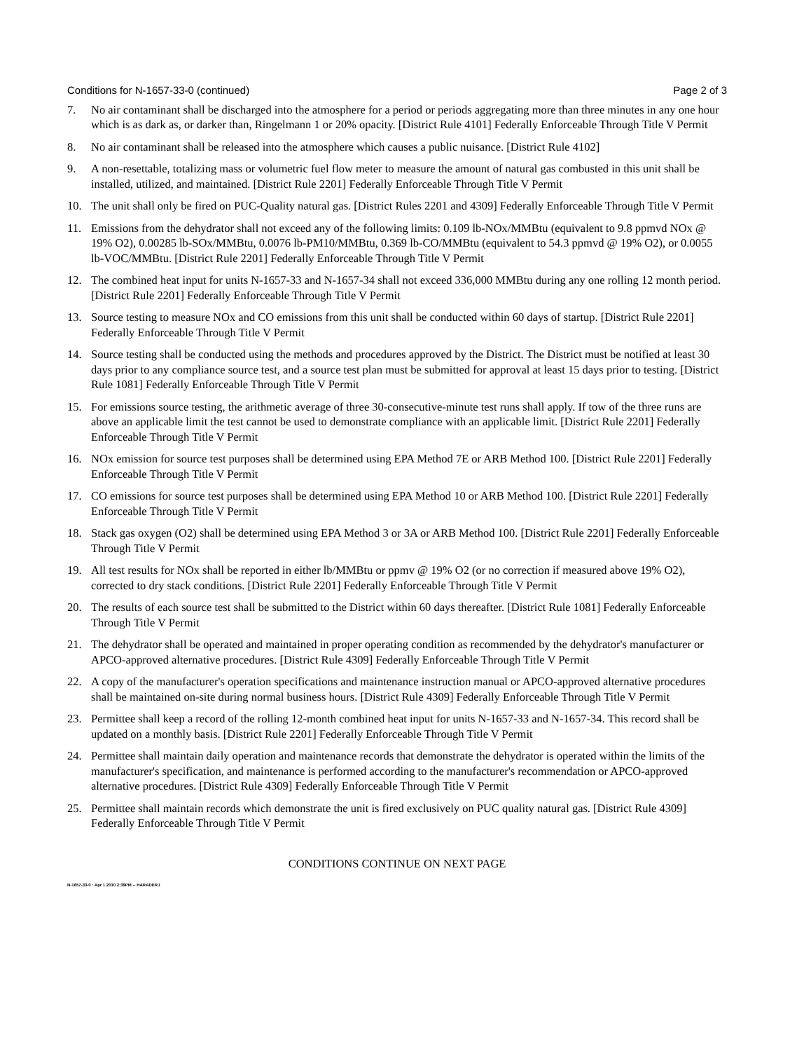Conditions for N-1657-33-0 (continued) Page 2 of 3
7. No air contaminant shall be discharged into the atmosphere for a period or periods aggregating more than three minutes in any one hour which is as dark as, or darker than, Ringelmann 1 or 20% opacity. [District Rule 4101] Federally Enforceable Through Title V Permit
8. No air contaminant shall be released into the atmosphere which causes a public nuisance. [District Rule 4102]
9. A non-resettable, totalizing mass or volumetric fuel flow meter to measure the amount of natural gas combusted in this unit shall be installed, utilized, and maintained. [District Rule 2201] Federally Enforceable Through Title V Permit
10. The unit shall only be fired on PUC-Quality natural gas. [District Rules 2201 and 4309] Federally Enforceable Through Title V Permit
11. Emissions from the dehydrator shall not exceed any of the following limits: 0.109 lb-NOx/MMBtu (equivalent to 9.8 ppmvd NOx @ 19% O2), 0.00285 lb-SOx/MMBtu, 0.0076 lb-PM10/MMBtu, 0.369 lb-CO/MMBtu (equivalent to 54.3 ppmvd @ 19% O2), or 0.0055 lb-VOC/MMBtu. [District Rule 2201] Federally Enforceable Through Title V Permit
12. The combined heat input for units N-1657-33 and N-1657-34 shall not exceed 336,000 MMBtu during any one rolling 12 month period. [District Rule 2201] Federally Enforceable Through Title V Permit
13. Source testing to measure NOx and CO emissions from this unit shall be conducted within 60 days of startup. [District Rule 2201] Federally Enforceable Through Title V Permit
14. Source testing shall be conducted using the methods and procedures approved by the District. The District must be notified at least 30 days prior to any compliance source test, and a source test plan must be submitted for approval at least 15 days prior to testing. [District Rule 1081] Federally Enforceable Through Title V Permit
15. For emissions source testing, the arithmetic average of three 30-consecutive-minute test runs shall apply. If tow of the three runs are above an applicable limit the test cannot be used to demonstrate compliance with an applicable limit. [District Rule 2201] Federally Enforceable Through Title V Permit
16. NOx emission for source test purposes shall be determined using EPA Method 7E or ARB Method 100. [District Rule 2201] Federally Enforceable Through Title V Permit
17. CO emissions for source test purposes shall be determined using EPA Method 10 or ARB Method 100. [District Rule 2201] Federally Enforceable Through Title V Permit
18. Stack gas oxygen (O2) shall be determined using EPA Method 3 or 3A or ARB Method 100. [District Rule 2201] Federally Enforceable Through Title V Permit
19. All test results for NOx shall be reported in either lb/MMBtu or ppmv @ 19% O2 (or no correction if measured above 19% O2), corrected to dry stack conditions. [District Rule 2201] Federally Enforceable Through Title V Permit
20. The results of each source test shall be submitted to the District within 60 days thereafter. [District Rule 1081] Federally Enforceable Through Title V Permit
21. The dehydrator shall be operated and maintained in proper operating condition as recommended by the dehydrator's manufacturer or APCO-approved alternative procedures. [District Rule 4309] Federally Enforceable Through Title V Permit
22. A copy of the manufacturer's operation specifications and maintenance instruction manual or APCO-approved alternative procedures shall be maintained on-site during normal business hours. [District Rule 4309] Federally Enforceable Through Title V Permit
23. Permittee shall keep a record of the rolling 12-month combined heat input for units N-1657-33 and N-1657-34. This record shall be updated on a monthly basis. [District Rule 2201] Federally Enforceable Through Title V Permit
24. Permittee shall maintain daily operation and maintenance records that demonstrate the dehydrator is operated within the limits of the manufacturer's specification, and maintenance is performed according to the manufacturer's recommendation or APCO-approved alternative procedures. [District Rule 4309] Federally Enforceable Through Title V Permit
25. Permittee shall maintain records which demonstrate the unit is fired exclusively on PUC quality natural gas. [District Rule 4309] Federally Enforceable Through Title V Permit
CONDITIONS CONTINUE ON NEXT PAGE
N-1657-33-0 : Apr 1 2010 2:39PM -- HARADERJ